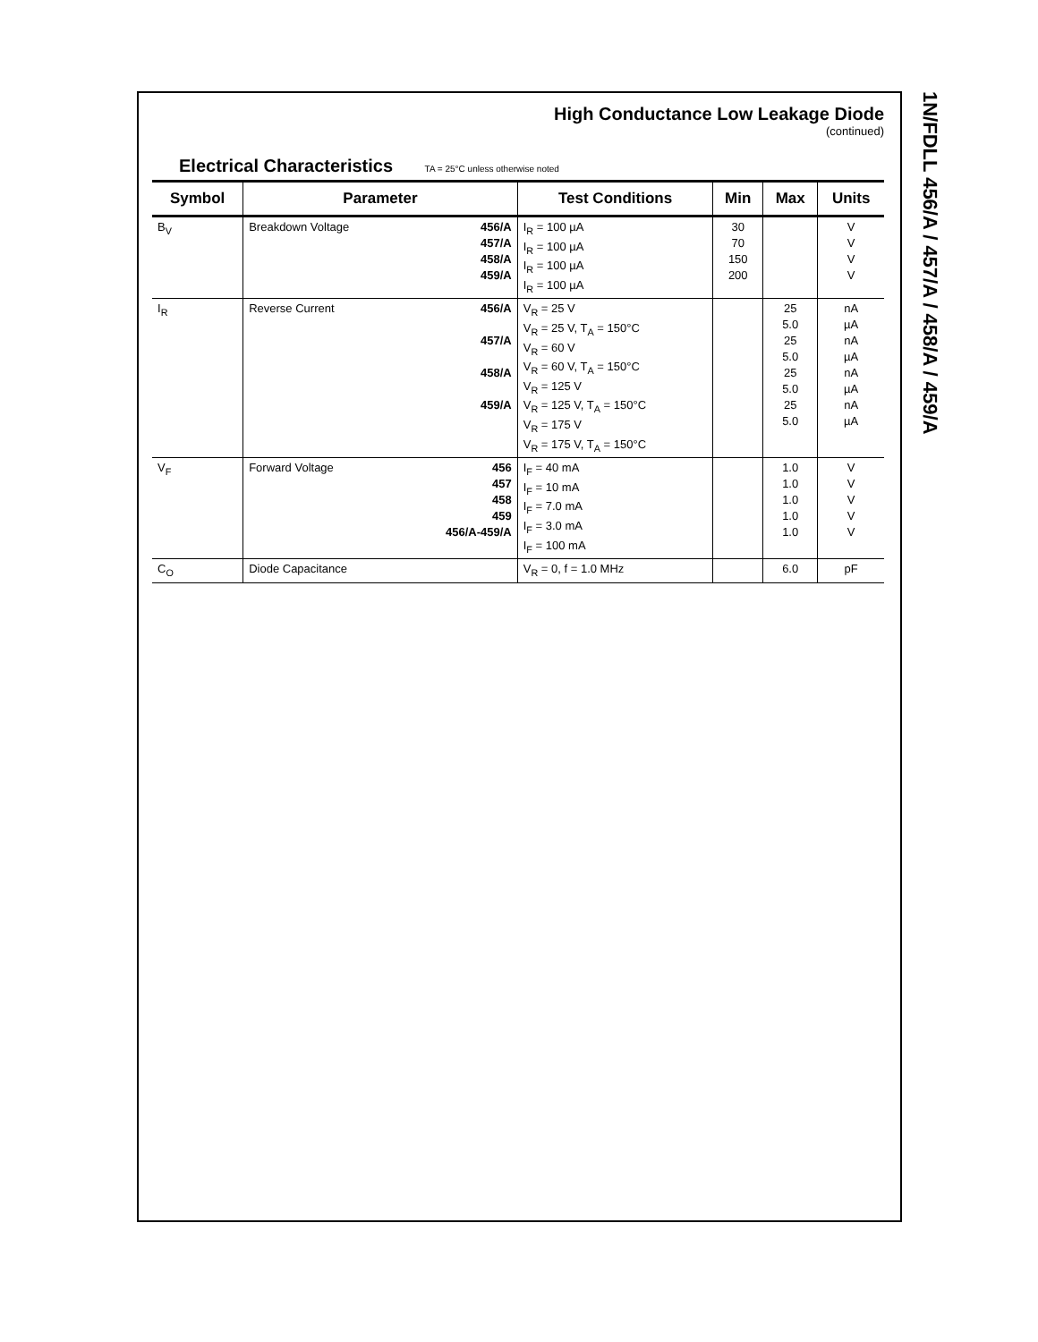High Conductance Low Leakage Diode
(continued)
Electrical Characteristics TA = 25°C unless otherwise noted
| Symbol | Parameter | | Test Conditions | Min | Max | Units |
| --- | --- | --- | --- | --- | --- | --- |
| B<sub>V</sub> | Breakdown Voltage | 456/A 457/A 458/A 459/A | I<sub>R</sub> = 100 µA I<sub>R</sub> = 100 µA I<sub>R</sub> = 100 µA I<sub>R</sub> = 100 µA | 30 70 150 200 | | V V V V |
| I<sub>R</sub> | Reverse Current | 456/A 457/A 458/A 459/A | V<sub>R</sub> = 25 V V<sub>R</sub> = 25 V, T<sub>A</sub> = 150°C V<sub>R</sub> = 60 V V<sub>R</sub> = 60 V, T<sub>A</sub> = 150°C V<sub>R</sub> = 125 V V<sub>R</sub> = 125 V, T<sub>A</sub> = 150°C V<sub>R</sub> = 175 V V<sub>R</sub> = 175 V, T<sub>A</sub> = 150°C | | 25 5.0 25 5.0 25 5.0 25 5.0 | nA µA nA µA nA µA nA µA |
| V<sub>F</sub> | Forward Voltage | 456 457 458 459 456/A-459/A | I<sub>F</sub> = 40 mA I<sub>F</sub> = 10 mA I<sub>F</sub> = 7.0 mA I<sub>F</sub> = 3.0 mA I<sub>F</sub> = 100 mA | | 1.0 1.0 1.0 1.0 1.0 | V V V V V |
| C<sub>O</sub> | Diode Capacitance | | V<sub>R</sub> = 0, f = 1.0 MHz | | 6.0 | pF |
1N/FDLL 456/A / 457/A / 458/A / 459/A